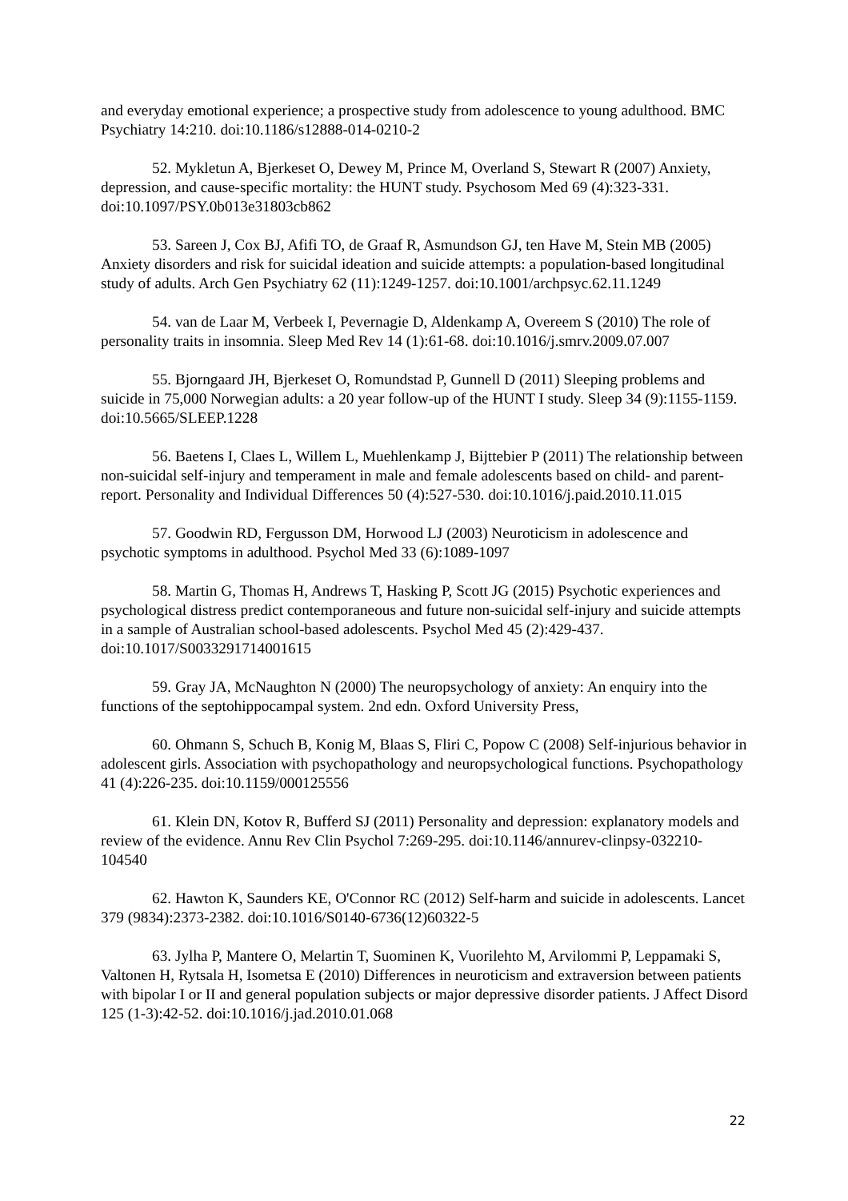and everyday emotional experience; a prospective study from adolescence to young adulthood. BMC Psychiatry 14:210. doi:10.1186/s12888-014-0210-2
52. Mykletun A, Bjerkeset O, Dewey M, Prince M, Overland S, Stewart R (2007) Anxiety, depression, and cause-specific mortality: the HUNT study. Psychosom Med 69 (4):323-331. doi:10.1097/PSY.0b013e31803cb862
53. Sareen J, Cox BJ, Afifi TO, de Graaf R, Asmundson GJ, ten Have M, Stein MB (2005) Anxiety disorders and risk for suicidal ideation and suicide attempts: a population-based longitudinal study of adults. Arch Gen Psychiatry 62 (11):1249-1257. doi:10.1001/archpsyc.62.11.1249
54. van de Laar M, Verbeek I, Pevernagie D, Aldenkamp A, Overeem S (2010) The role of personality traits in insomnia. Sleep Med Rev 14 (1):61-68. doi:10.1016/j.smrv.2009.07.007
55. Bjorngaard JH, Bjerkeset O, Romundstad P, Gunnell D (2011) Sleeping problems and suicide in 75,000 Norwegian adults: a 20 year follow-up of the HUNT I study. Sleep 34 (9):1155-1159. doi:10.5665/SLEEP.1228
56. Baetens I, Claes L, Willem L, Muehlenkamp J, Bijttebier P (2011) The relationship between non-suicidal self-injury and temperament in male and female adolescents based on child- and parent-report. Personality and Individual Differences 50 (4):527-530. doi:10.1016/j.paid.2010.11.015
57. Goodwin RD, Fergusson DM, Horwood LJ (2003) Neuroticism in adolescence and psychotic symptoms in adulthood. Psychol Med 33 (6):1089-1097
58. Martin G, Thomas H, Andrews T, Hasking P, Scott JG (2015) Psychotic experiences and psychological distress predict contemporaneous and future non-suicidal self-injury and suicide attempts in a sample of Australian school-based adolescents. Psychol Med 45 (2):429-437. doi:10.1017/S0033291714001615
59. Gray JA, McNaughton N (2000) The neuropsychology of anxiety: An enquiry into the functions of the septohippocampal system. 2nd edn. Oxford University Press,
60. Ohmann S, Schuch B, Konig M, Blaas S, Fliri C, Popow C (2008) Self-injurious behavior in adolescent girls. Association with psychopathology and neuropsychological functions. Psychopathology 41 (4):226-235. doi:10.1159/000125556
61. Klein DN, Kotov R, Bufferd SJ (2011) Personality and depression: explanatory models and review of the evidence. Annu Rev Clin Psychol 7:269-295. doi:10.1146/annurev-clinpsy-032210-104540
62. Hawton K, Saunders KE, O'Connor RC (2012) Self-harm and suicide in adolescents. Lancet 379 (9834):2373-2382. doi:10.1016/S0140-6736(12)60322-5
63. Jylha P, Mantere O, Melartin T, Suominen K, Vuorilehto M, Arvilommi P, Leppamaki S, Valtonen H, Rytsala H, Isometsa E (2010) Differences in neuroticism and extraversion between patients with bipolar I or II and general population subjects or major depressive disorder patients. J Affect Disord 125 (1-3):42-52. doi:10.1016/j.jad.2010.01.068
22